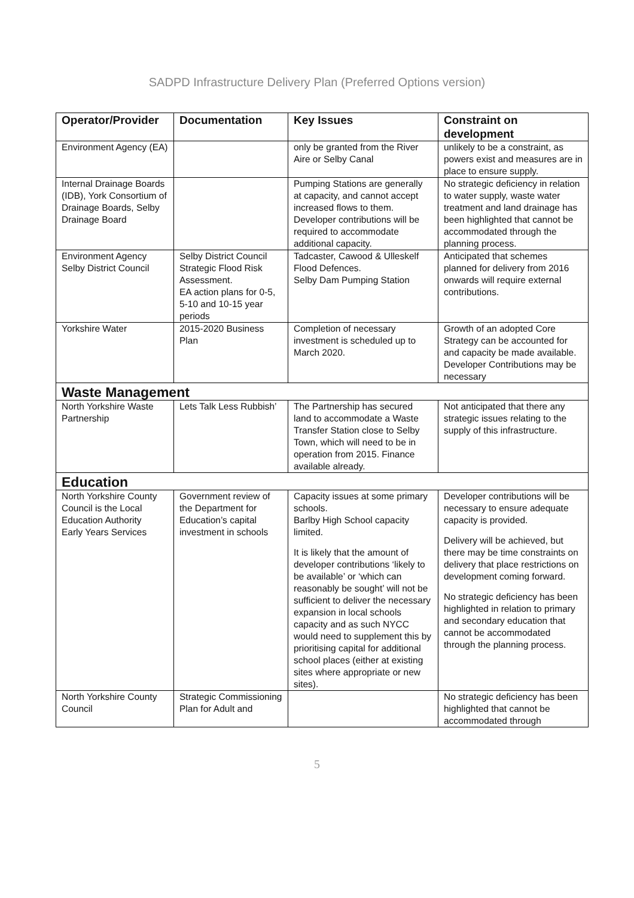SADPD Infrastructure Delivery Plan (Preferred Options version)
| Operator/Provider | Documentation | Key Issues | Constraint on development |
| --- | --- | --- | --- |
| Environment Agency (EA) | | only be granted from the River Aire or Selby Canal | unlikely to be a constraint, as powers exist and measures are in place to ensure supply. |
| Internal Drainage Boards (IDB), York Consortium of Drainage Boards, Selby Drainage Board | | Pumping Stations are generally at capacity, and cannot accept increased flows to them. Developer contributions will be required to accommodate additional capacity. | No strategic deficiency in relation to water supply, waste water treatment and land drainage has been highlighted that cannot be accommodated through the planning process. |
| Environment Agency Selby District Council | Selby District Council Strategic Flood Risk Assessment. EA action plans for 0-5, 5-10 and 10-15 year periods | Tadcaster, Cawood & Ulleskelf Flood Defences. Selby Dam Pumping Station | Anticipated that schemes planned for delivery from 2016 onwards will require external contributions. |
| Yorkshire Water | 2015-2020 Business Plan | Completion of necessary investment is scheduled up to March 2020. | Growth of an adopted Core Strategy can be accounted for and capacity be made available. Developer Contributions may be necessary |
| Waste Management | | | |
| North Yorkshire Waste Partnership | Lets Talk Less Rubbish’ | The Partnership has secured land to accommodate a Waste Transfer Station close to Selby Town, which will need to be in operation from 2015. Finance available already. | Not anticipated that there any strategic issues relating to the supply of this infrastructure. |
| Education | | | |
| North Yorkshire County Council is the Local Education Authority Early Years Services | Government review of the Department for Education’s capital investment in schools | Capacity issues at some primary schools. Barlby High School capacity limited. It is likely that the amount of developer contributions ‘likely to be available’ or ‘which can reasonably be sought’ will not be sufficient to deliver the necessary expansion in local schools capacity and as such NYCC would need to supplement this by prioritising capital for additional school places (either at existing sites where appropriate or new sites). | Developer contributions will be necessary to ensure adequate capacity is provided. Delivery will be achieved, but there may be time constraints on delivery that place restrictions on development coming forward. No strategic deficiency has been highlighted in relation to primary and secondary education that cannot be accommodated through the planning process. |
| North Yorkshire County Council | Strategic Commissioning Plan for Adult and | | No strategic deficiency has been highlighted that cannot be accommodated through |
5